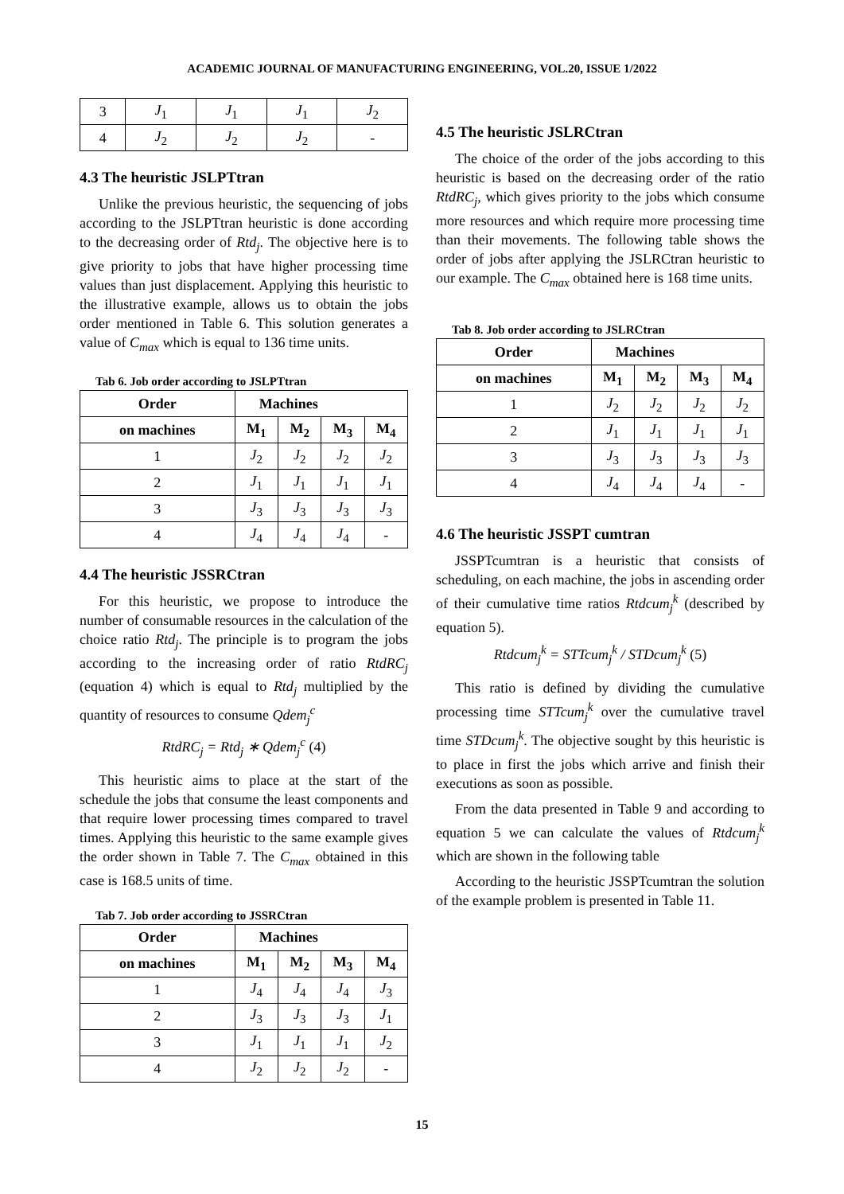ACADEMIC JOURNAL OF MANUFACTURING ENGINEERING, VOL.20, ISSUE 1/2022
| 3 | J<sub>1</sub> | J<sub>1</sub> | J<sub>1</sub> | J<sub>2</sub> |
| 4 | J<sub>2</sub> | J<sub>2</sub> | J<sub>2</sub> | - |
4.3 The heuristic JSLPTtran
Unlike the previous heuristic, the sequencing of jobs according to the JSLPTtran heuristic is done according to the decreasing order of Rtd<sub>j</sub>. The objective here is to give priority to jobs that have higher processing time values than just displacement. Applying this heuristic to the illustrative example, allows us to obtain the jobs order mentioned in Table 6. This solution generates a value of C<sub>max</sub> which is equal to 136 time units.
Tab 6. Job order according to JSLPTtran
| Order | Machines | | | |
| --- | --- | --- | --- | --- |
| on machines | M<sub>1</sub> | M<sub>2</sub> | M<sub>3</sub> | M<sub>4</sub> |
| 1 | J<sub>2</sub> | J<sub>2</sub> | J<sub>2</sub> | J<sub>2</sub> |
| 2 | J<sub>1</sub> | J<sub>1</sub> | J<sub>1</sub> | J<sub>1</sub> |
| 3 | J<sub>3</sub> | J<sub>3</sub> | J<sub>3</sub> | J<sub>3</sub> |
| 4 | J<sub>4</sub> | J<sub>4</sub> | J<sub>4</sub> | - |
4.4 The heuristic JSSRCtran
For this heuristic, we propose to introduce the number of consumable resources in the calculation of the choice ratio Rtd<sub>j</sub>. The principle is to program the jobs according to the increasing order of ratio RtdRC<sub>j</sub> (equation 4) which is equal to Rtd<sub>j</sub> multiplied by the quantity of resources to consume Qdem<sub>j</sub><sup>c</sup>
RtdRC<sub>j</sub> = Rtd<sub>j</sub> ∗ Qdem<sub>j</sub><sup>c</sup> (4)
This heuristic aims to place at the start of the schedule the jobs that consume the least components and that require lower processing times compared to travel times. Applying this heuristic to the same example gives the order shown in Table 7. The C<sub>max</sub> obtained in this case is 168.5 units of time.
Tab 7. Job order according to JSSRCtran
| Order | Machines | | | |
| --- | --- | --- | --- | --- |
| on machines | M<sub>1</sub> | M<sub>2</sub> | M<sub>3</sub> | M<sub>4</sub> |
| 1 | J<sub>4</sub> | J<sub>4</sub> | J<sub>4</sub> | J<sub>3</sub> |
| 2 | J<sub>3</sub> | J<sub>3</sub> | J<sub>3</sub> | J<sub>1</sub> |
| 3 | J<sub>1</sub> | J<sub>1</sub> | J<sub>1</sub> | J<sub>2</sub> |
| 4 | J<sub>2</sub> | J<sub>2</sub> | J<sub>2</sub> | - |
4.5 The heuristic JSLRCtran
The choice of the order of the jobs according to this heuristic is based on the decreasing order of the ratio RtdRC<sub>j</sub>, which gives priority to the jobs which consume more resources and which require more processing time than their movements. The following table shows the order of jobs after applying the JSLRCtran heuristic to our example. The C<sub>max</sub> obtained here is 168 time units.
Tab 8. Job order according to JSLRCtran
| Order | Machines | | | |
| --- | --- | --- | --- | --- |
| on machines | M<sub>1</sub> | M<sub>2</sub> | M<sub>3</sub> | M<sub>4</sub> |
| 1 | J<sub>2</sub> | J<sub>2</sub> | J<sub>2</sub> | J<sub>2</sub> |
| 2 | J<sub>1</sub> | J<sub>1</sub> | J<sub>1</sub> | J<sub>1</sub> |
| 3 | J<sub>3</sub> | J<sub>3</sub> | J<sub>3</sub> | J<sub>3</sub> |
| 4 | J<sub>4</sub> | J<sub>4</sub> | J<sub>4</sub> | - |
4.6 The heuristic JSSPT cumtran
JSSPTcumtran is a heuristic that consists of scheduling, on each machine, the jobs in ascending order of their cumulative time ratios Rtdcum<sub>j</sub><sup>k</sup> (described by equation 5).
Rtdcum<sub>j</sub><sup>k</sup> = STTcum<sub>j</sub><sup>k</sup> / STDcum<sub>j</sub><sup>k</sup> (5)
This ratio is defined by dividing the cumulative processing time STTcum<sub>j</sub><sup>k</sup> over the cumulative travel time STDcum<sub>j</sub><sup>k</sup>. The objective sought by this heuristic is to place in first the jobs which arrive and finish their executions as soon as possible.
From the data presented in Table 9 and according to equation 5 we can calculate the values of Rtdcum<sub>j</sub><sup>k</sup> which are shown in the following table
According to the heuristic JSSPTcumtran the solution of the example problem is presented in Table 11.
15